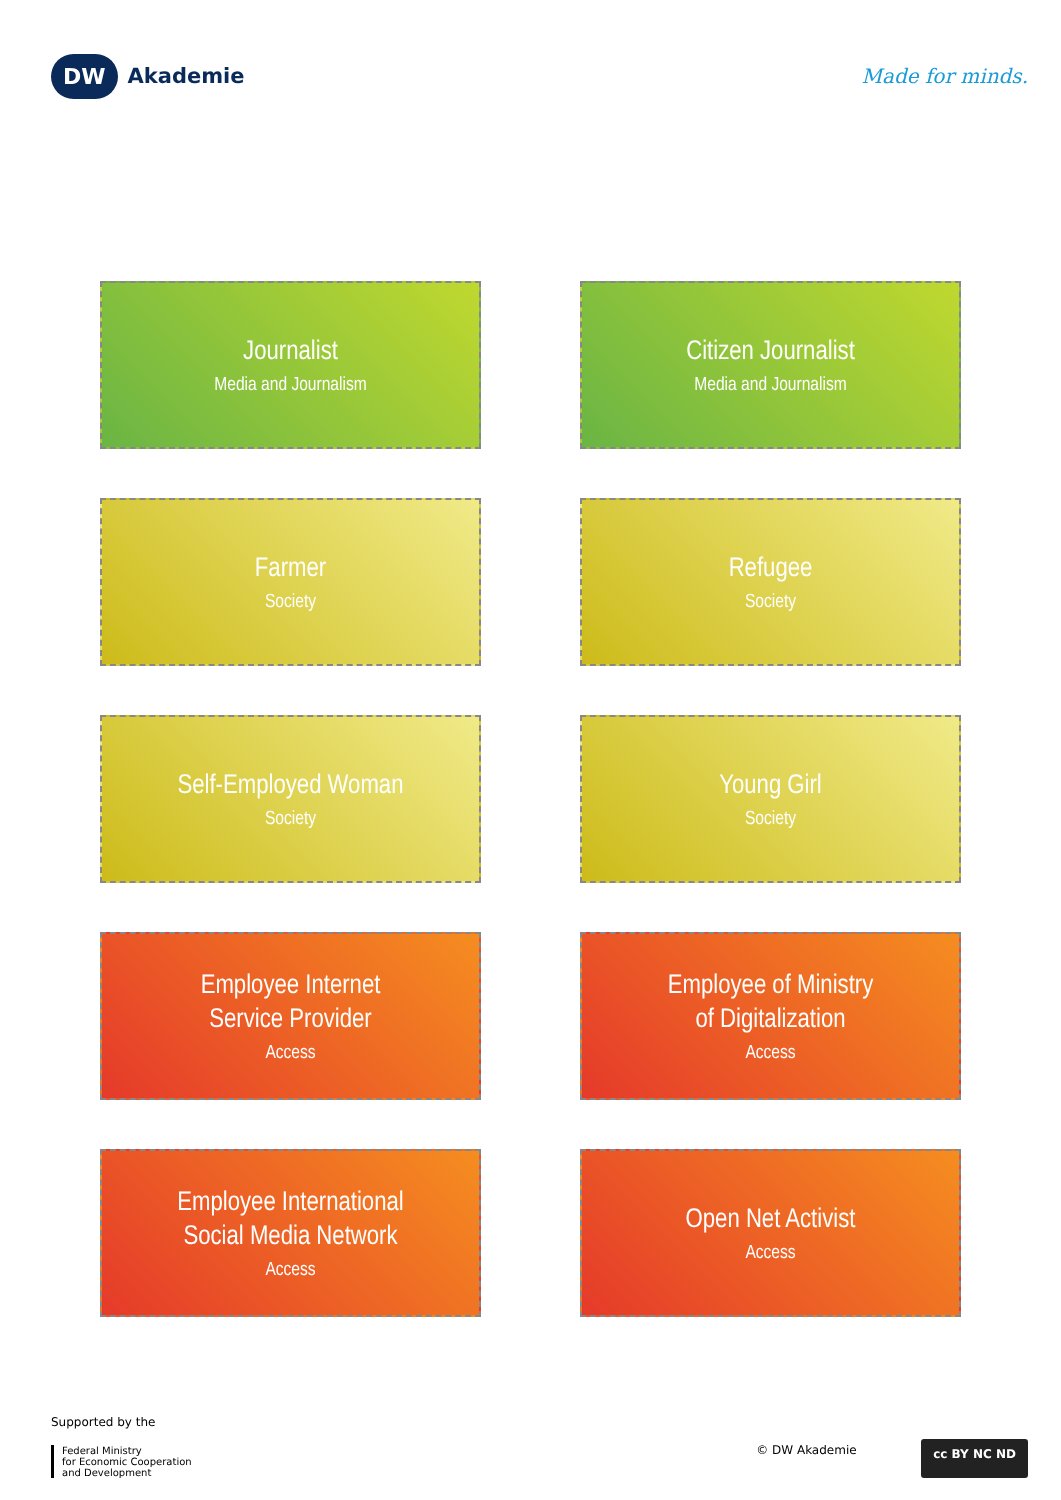DW Akademie Made for minds.
Journalist
Media and Journalism
Citizen Journalist
Media and Journalism
Farmer
Society
Refugee
Society
Self-Employed Woman
Society
Young Girl
Society
Employee Internet
Service Provider
Access
Employee of Ministry
of Digitalization
Access
Employee International
Social Media Network
Access
Open Net Activist
Access
Supported by the
Federal Ministry
for Economic Cooperation
and Development
© DW Akademie
cc BY NC ND